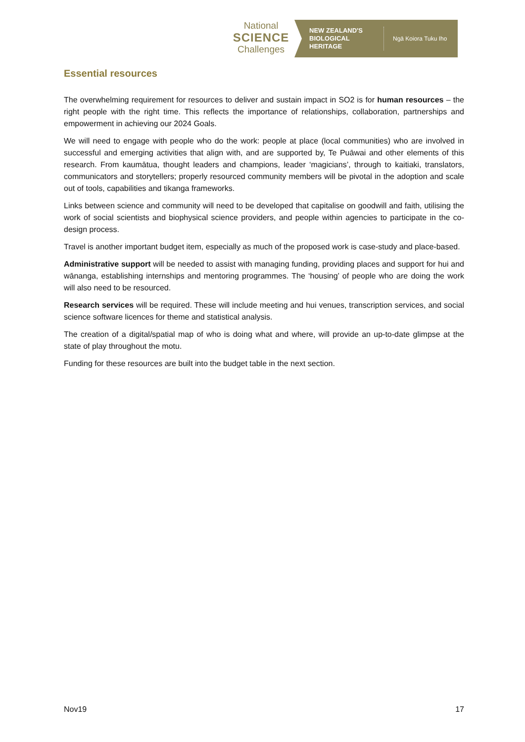National
SCIENCE
Challenges
NEW ZEALAND'S BIOLOGICAL HERITAGE
Ngā Koiora Tuku Iho
Essential resources
The overwhelming requirement for resources to deliver and sustain impact in SO2 is for human resources – the right people with the right time. This reflects the importance of relationships, collaboration, partnerships and empowerment in achieving our 2024 Goals.
We will need to engage with people who do the work: people at place (local communities) who are involved in successful and emerging activities that align with, and are supported by, Te Puāwai and other elements of this research. From kaumātua, thought leaders and champions, leader ‘magicians’, through to kaitiaki, translators, communicators and storytellers; properly resourced community members will be pivotal in the adoption and scale out of tools, capabilities and tikanga frameworks.
Links between science and community will need to be developed that capitalise on goodwill and faith, utilising the work of social scientists and biophysical science providers, and people within agencies to participate in the co-design process.
Travel is another important budget item, especially as much of the proposed work is case-study and place-based.
Administrative support will be needed to assist with managing funding, providing places and support for hui and wānanga, establishing internships and mentoring programmes. The ‘housing’ of people who are doing the work will also need to be resourced.
Research services will be required. These will include meeting and hui venues, transcription services, and social science software licences for theme and statistical analysis.
The creation of a digital/spatial map of who is doing what and where, will provide an up-to-date glimpse at the state of play throughout the motu.
Funding for these resources are built into the budget table in the next section.
Nov19 17